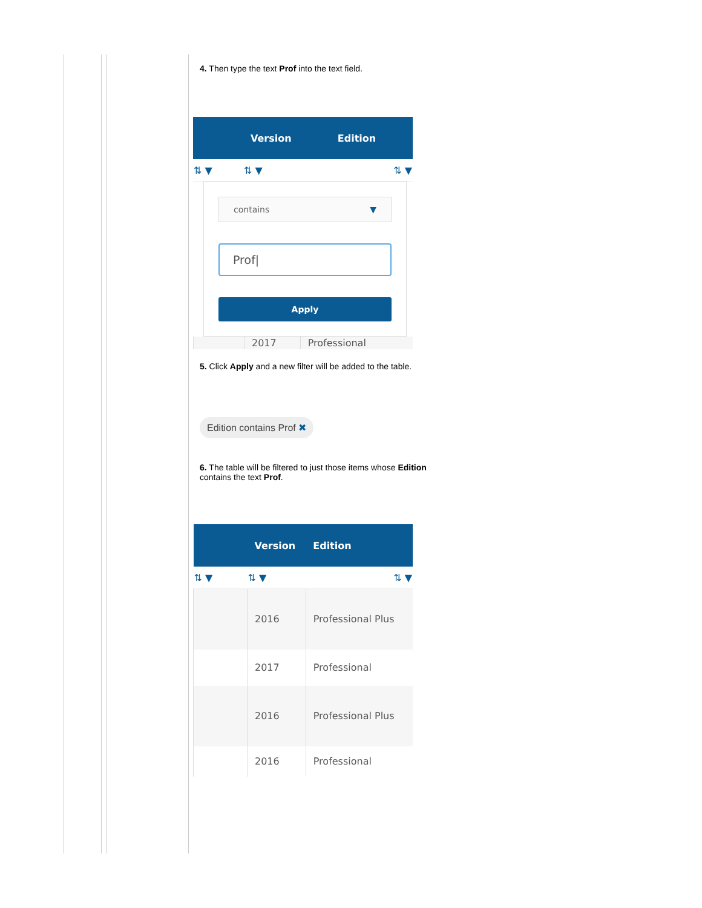4. Then type the text Prof into the text field.
| | Version | Edition |
| --- | --- | --- |
| ⇅ ▼ | ⇅ ▼ | ⇅ ▼ |
contains ▼
Prof|
Apply
| | 2017 | Professional |
5. Click Apply and a new filter will be added to the table.
Edition contains Prof ✖
6. The table will be filtered to just those items whose Edition contains the text Prof.
| | Version | Edition |
| --- | --- | --- |
| ⇅ ▼ | ⇅ ▼ | ⇅ ▼ |
| | 2016 | Professional Plus |
| | 2017 | Professional |
| | 2016 | Professional Plus |
| | 2016 | Professional |